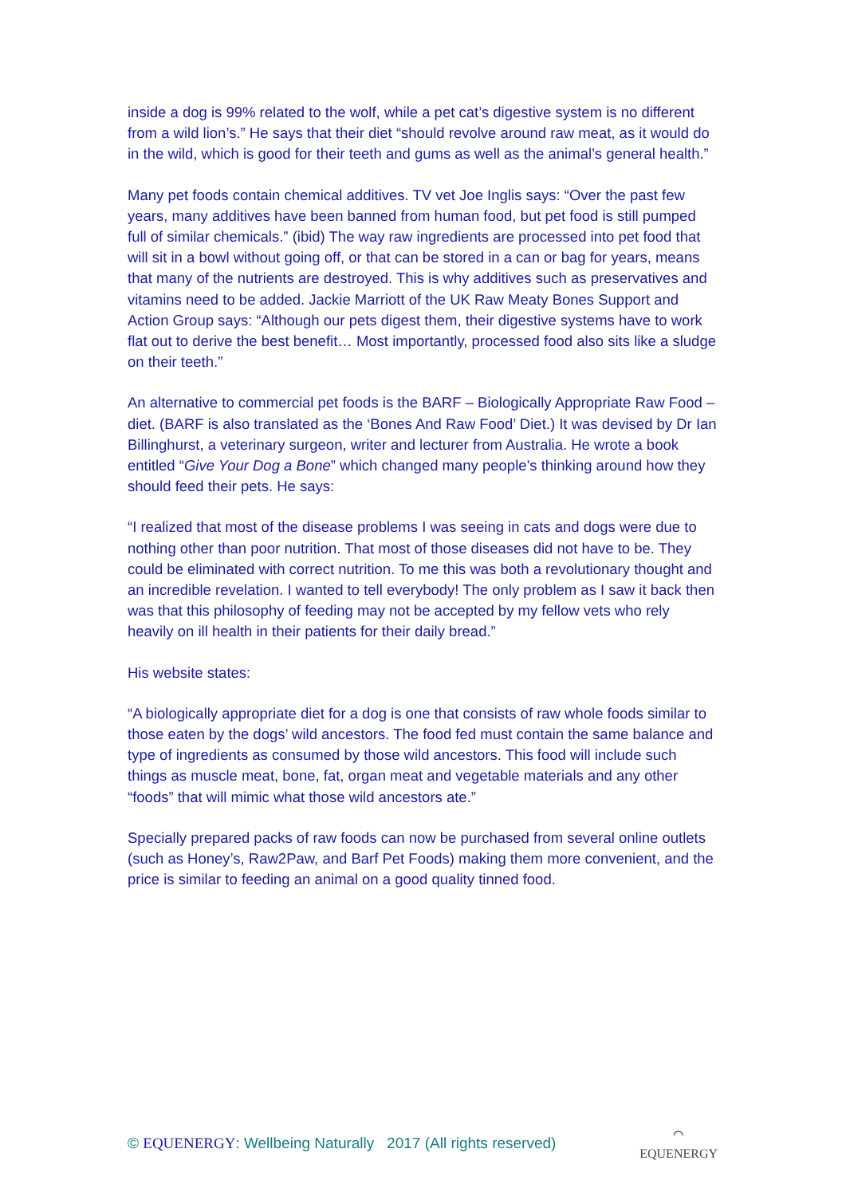inside a dog is 99% related to the wolf, while a pet cat’s digestive system is no different from a wild lion’s.” He says that their diet “should revolve around raw meat, as it would do in the wild, which is good for their teeth and gums as well as the animal’s general health.”
Many pet foods contain chemical additives. TV vet Joe Inglis says: “Over the past few years, many additives have been banned from human food, but pet food is still pumped full of similar chemicals.” (ibid) The way raw ingredients are processed into pet food that will sit in a bowl without going off, or that can be stored in a can or bag for years, means that many of the nutrients are destroyed. This is why additives such as preservatives and vitamins need to be added. Jackie Marriott of the UK Raw Meaty Bones Support and Action Group says: “Although our pets digest them, their digestive systems have to work flat out to derive the best benefit… Most importantly, processed food also sits like a sludge on their teeth.”
An alternative to commercial pet foods is the BARF – Biologically Appropriate Raw Food – diet. (BARF is also translated as the ‘Bones And Raw Food’ Diet.) It was devised by Dr Ian Billinghurst, a veterinary surgeon, writer and lecturer from Australia. He wrote a book entitled “Give Your Dog a Bone” which changed many people’s thinking around how they should feed their pets. He says:
“I realized that most of the disease problems I was seeing in cats and dogs were due to nothing other than poor nutrition. That most of those diseases did not have to be. They could be eliminated with correct nutrition. To me this was both a revolutionary thought and an incredible revelation. I wanted to tell everybody! The only problem as I saw it back then was that this philosophy of feeding may not be accepted by my fellow vets who rely heavily on ill health in their patients for their daily bread.”
His website states:
“A biologically appropriate diet for a dog is one that consists of raw whole foods similar to those eaten by the dogs’ wild ancestors. The food fed must contain the same balance and type of ingredients as consumed by those wild ancestors. This food will include such things as muscle meat, bone, fat, organ meat and vegetable materials and any other “foods” that will mimic what those wild ancestors ate.”
Specially prepared packs of raw foods can now be purchased from several online outlets (such as Honey’s, Raw2Paw, and Barf Pet Foods) making them more convenient, and the price is similar to feeding an animal on a good quality tinned food.
© EQUENERGY: Wellbeing Naturally 2017 (All rights reserved) ⌒
EQUENERGY